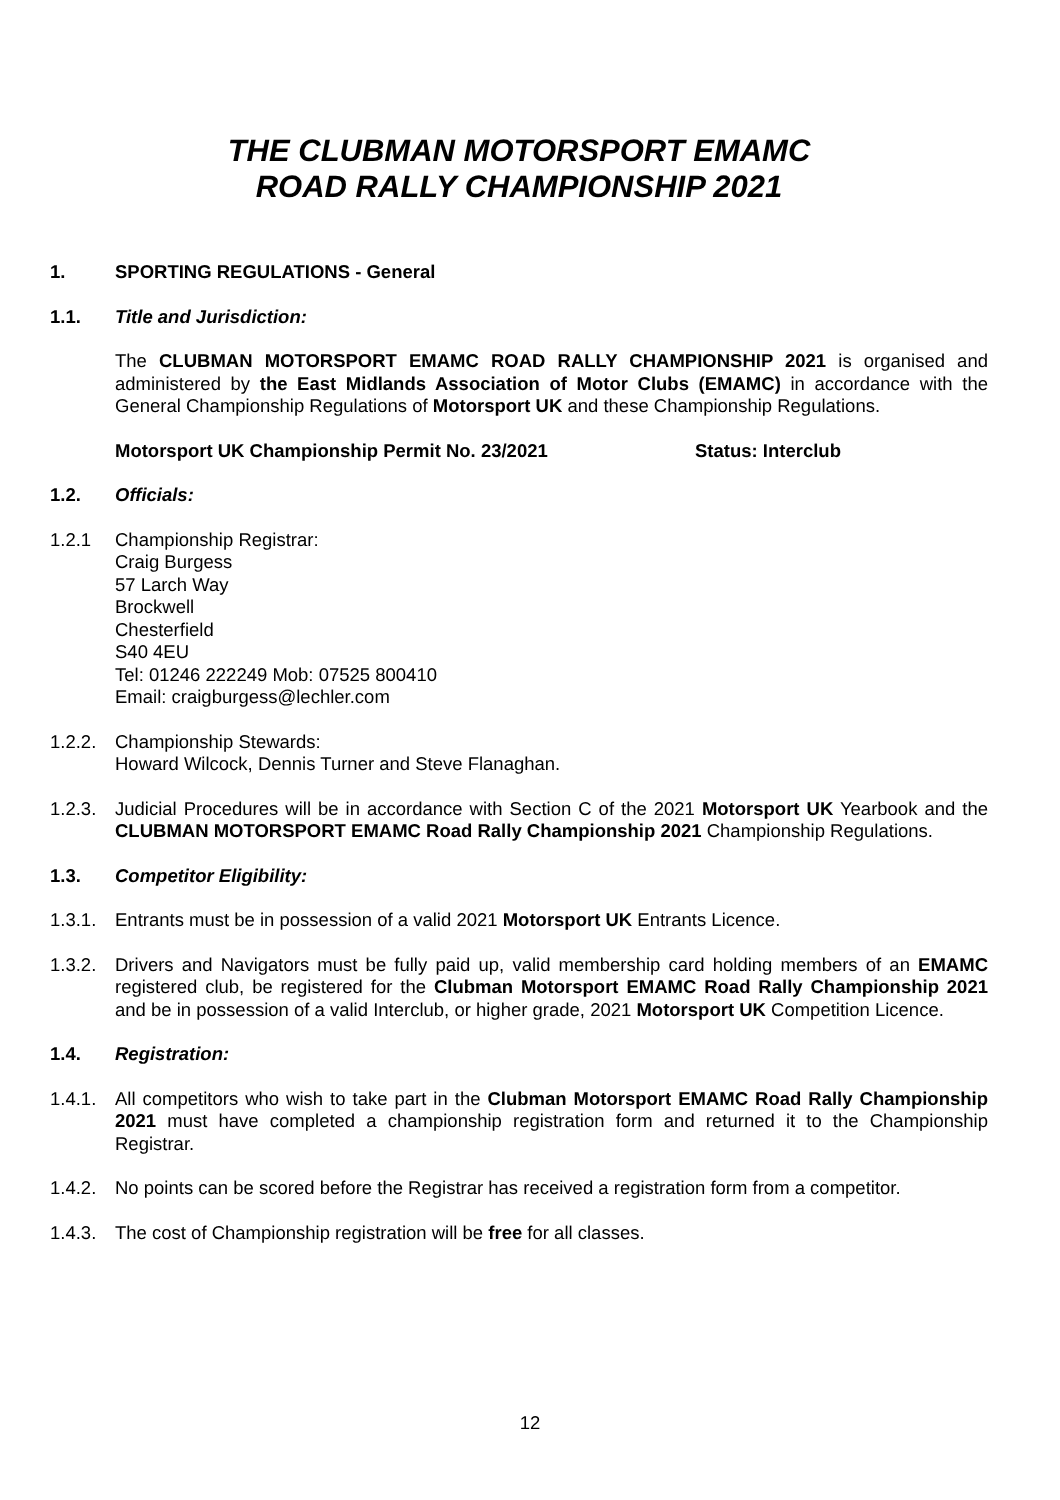THE CLUBMAN MOTORSPORT EMAMC
ROAD RALLY CHAMPIONSHIP 2021
1. SPORTING REGULATIONS - General
1.1. Title and Jurisdiction:
The CLUBMAN MOTORSPORT EMAMC ROAD RALLY CHAMPIONSHIP 2021 is organised and administered by the East Midlands Association of Motor Clubs (EMAMC) in accordance with the General Championship Regulations of Motorsport UK and these Championship Regulations.
Motorsport UK Championship Permit No. 23/2021 Status: Interclub
1.2. Officials:
1.2.1 Championship Registrar:
Craig Burgess
57 Larch Way
Brockwell
Chesterfield
S40 4EU
Tel: 01246 222249 Mob: 07525 800410
Email: craigburgess@lechler.com
1.2.2. Championship Stewards:
Howard Wilcock, Dennis Turner and Steve Flanaghan.
1.2.3. Judicial Procedures will be in accordance with Section C of the 2021 Motorsport UK Yearbook and the CLUBMAN MOTORSPORT EMAMC Road Rally Championship 2021 Championship Regulations.
1.3. Competitor Eligibility:
1.3.1. Entrants must be in possession of a valid 2021 Motorsport UK Entrants Licence.
1.3.2. Drivers and Navigators must be fully paid up, valid membership card holding members of an EMAMC registered club, be registered for the Clubman Motorsport EMAMC Road Rally Championship 2021 and be in possession of a valid Interclub, or higher grade, 2021 Motorsport UK Competition Licence.
1.4. Registration:
1.4.1. All competitors who wish to take part in the Clubman Motorsport EMAMC Road Rally Championship 2021 must have completed a championship registration form and returned it to the Championship Registrar.
1.4.2. No points can be scored before the Registrar has received a registration form from a competitor.
1.4.3. The cost of Championship registration will be free for all classes.
12